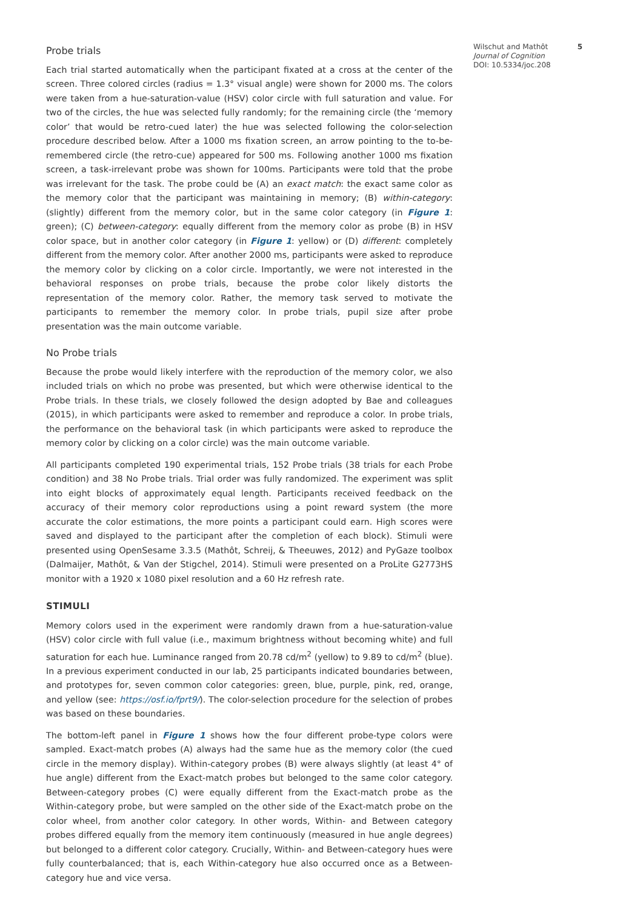Probe trials
Each trial started automatically when the participant fixated at a cross at the center of the screen. Three colored circles (radius = 1.3° visual angle) were shown for 2000 ms. The colors were taken from a hue-saturation-value (HSV) color circle with full saturation and value. For two of the circles, the hue was selected fully randomly; for the remaining circle (the ‘memory color’ that would be retro-cued later) the hue was selected following the color-selection procedure described below. After a 1000 ms fixation screen, an arrow pointing to the to-be-remembered circle (the retro-cue) appeared for 500 ms. Following another 1000 ms fixation screen, a task-irrelevant probe was shown for 100ms. Participants were told that the probe was irrelevant for the task. The probe could be (A) an exact match: the exact same color as the memory color that the participant was maintaining in memory; (B) within-category: (slightly) different from the memory color, but in the same color category (in Figure 1: green); (C) between-category: equally different from the memory color as probe (B) in HSV color space, but in another color category (in Figure 1: yellow) or (D) different: completely different from the memory color. After another 2000 ms, participants were asked to reproduce the memory color by clicking on a color circle. Importantly, we were not interested in the behavioral responses on probe trials, because the probe color likely distorts the representation of the memory color. Rather, the memory task served to motivate the participants to remember the memory color. In probe trials, pupil size after probe presentation was the main outcome variable.
No Probe trials
Because the probe would likely interfere with the reproduction of the memory color, we also included trials on which no probe was presented, but which were otherwise identical to the Probe trials. In these trials, we closely followed the design adopted by Bae and colleagues (2015), in which participants were asked to remember and reproduce a color. In probe trials, the performance on the behavioral task (in which participants were asked to reproduce the memory color by clicking on a color circle) was the main outcome variable.
All participants completed 190 experimental trials, 152 Probe trials (38 trials for each Probe condition) and 38 No Probe trials. Trial order was fully randomized. The experiment was split into eight blocks of approximately equal length. Participants received feedback on the accuracy of their memory color reproductions using a point reward system (the more accurate the color estimations, the more points a participant could earn. High scores were saved and displayed to the participant after the completion of each block). Stimuli were presented using OpenSesame 3.3.5 (Mathôt, Schreij, & Theeuwes, 2012) and PyGaze toolbox (Dalmaijer, Mathôt, & Van der Stigchel, 2014). Stimuli were presented on a ProLite G2773HS monitor with a 1920 x 1080 pixel resolution and a 60 Hz refresh rate.
STIMULI
Memory colors used in the experiment were randomly drawn from a hue-saturation-value (HSV) color circle with full value (i.e., maximum brightness without becoming white) and full saturation for each hue. Luminance ranged from 20.78 cd/m<sup>2</sup> (yellow) to 9.89 to cd/m<sup>2</sup> (blue). In a previous experiment conducted in our lab, 25 participants indicated boundaries between, and prototypes for, seven common color categories: green, blue, purple, pink, red, orange, and yellow (see: https://osf.io/fprt9/). The color-selection procedure for the selection of probes was based on these boundaries.
The bottom-left panel in Figure 1 shows how the four different probe-type colors were sampled. Exact-match probes (A) always had the same hue as the memory color (the cued circle in the memory display). Within-category probes (B) were always slightly (at least 4° of hue angle) different from the Exact-match probes but belonged to the same color category. Between-category probes (C) were equally different from the Exact-match probe as the Within-category probe, but were sampled on the other side of the Exact-match probe on the color wheel, from another color category. In other words, Within- and Between category probes differed equally from the memory item continuously (measured in hue angle degrees) but belonged to a different color category. Crucially, Within- and Between-category hues were fully counterbalanced; that is, each Within-category hue also occurred once as a Between-category hue and vice versa.
Wilschut and Mathôt
Journal of Cognition
DOI: 10.5334/joc.208
5